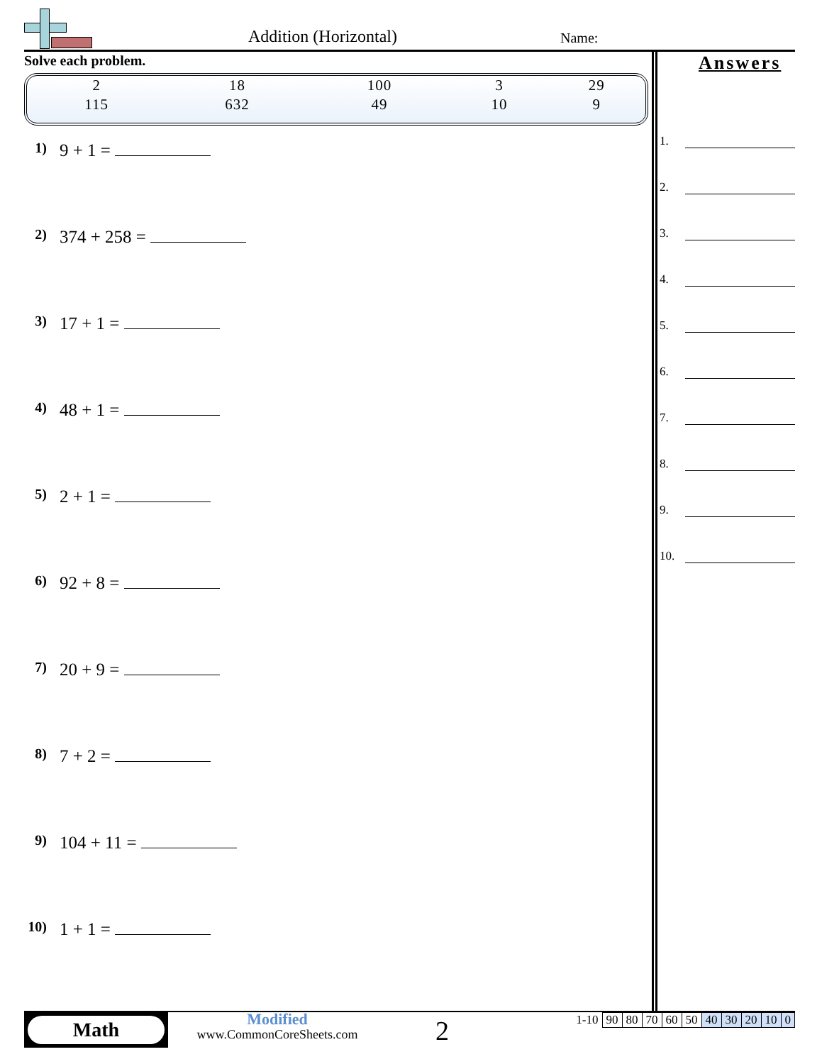Addition (Horizontal) Name:
Solve each problem.
| 2 | 18 | 100 | 3 | 29 |
| 115 | 632 | 49 | 10 | 9 |
1) 9 + 1 =
2) 374 + 258 =
3) 17 + 1 =
4) 48 + 1 =
5) 2 + 1 =
6) 92 + 8 =
7) 20 + 9 =
8) 7 + 2 =
9) 104 + 11 =
10) 1 + 1 =
Answers
1.
2.
3.
4.
5.
6.
7.
8.
9.
10.
Math
Modified
www.CommonCoreSheets.com
2
| 1-10 | 90 | 80 | 70 | 60 | 50 | 40 | 30 | 20 | 10 | 0 |